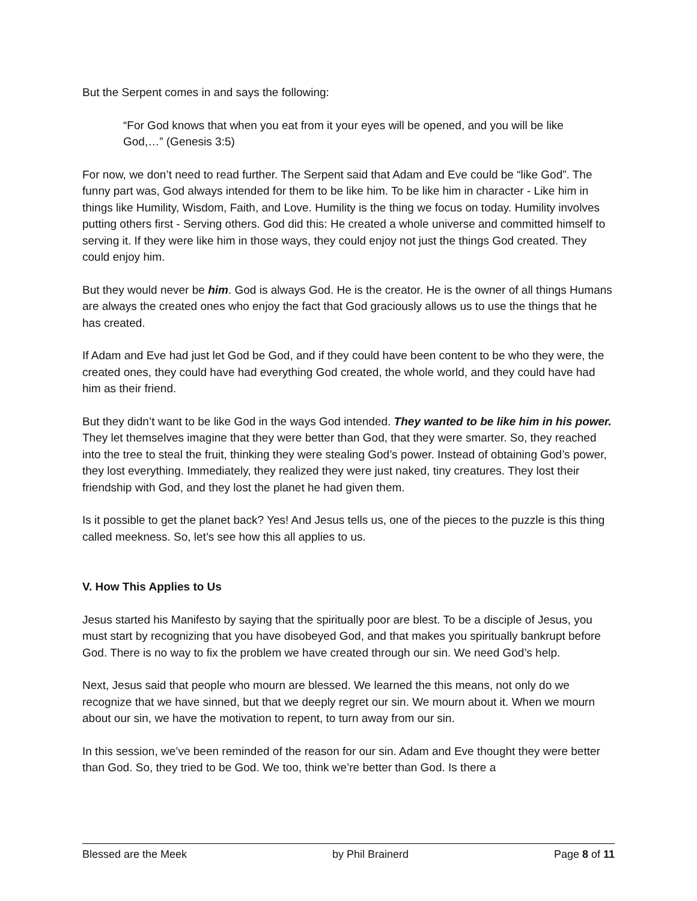But the Serpent comes in and says the following:
“For God knows that when you eat from it your eyes will be opened, and you will be like God,…” (Genesis 3:5)
For now, we don’t need to read further. The Serpent said that Adam and Eve could be “like God”. The funny part was, God always intended for them to be like him. To be like him in character - Like him in things like Humility, Wisdom, Faith, and Love. Humility is the thing we focus on today. Humility involves putting others first - Serving others. God did this: He created a whole universe and committed himself to serving it. If they were like him in those ways, they could enjoy not just the things God created. They could enjoy him.
But they would never be him. God is always God. He is the creator. He is the owner of all things Humans are always the created ones who enjoy the fact that God graciously allows us to use the things that he has created.
If Adam and Eve had just let God be God, and if they could have been content to be who they were, the created ones, they could have had everything God created, the whole world, and they could have had him as their friend.
But they didn’t want to be like God in the ways God intended. They wanted to be like him in his power. They let themselves imagine that they were better than God, that they were smarter. So, they reached into the tree to steal the fruit, thinking they were stealing God’s power. Instead of obtaining God’s power, they lost everything. Immediately, they realized they were just naked, tiny creatures. They lost their friendship with God, and they lost the planet he had given them.
Is it possible to get the planet back? Yes! And Jesus tells us, one of the pieces to the puzzle is this thing called meekness. So, let’s see how this all applies to us.
V. How This Applies to Us
Jesus started his Manifesto by saying that the spiritually poor are blest. To be a disciple of Jesus, you must start by recognizing that you have disobeyed God, and that makes you spiritually bankrupt before God. There is no way to fix the problem we have created through our sin. We need God’s help.
Next, Jesus said that people who mourn are blessed. We learned the this means, not only do we recognize that we have sinned, but that we deeply regret our sin. We mourn about it. When we mourn about our sin, we have the motivation to repent, to turn away from our sin.
In this session, we’ve been reminded of the reason for our sin. Adam and Eve thought they were better than God. So, they tried to be God. We too, think we’re better than God. Is there a
Blessed are the Meek by Phil Brainerd Page 8 of 11